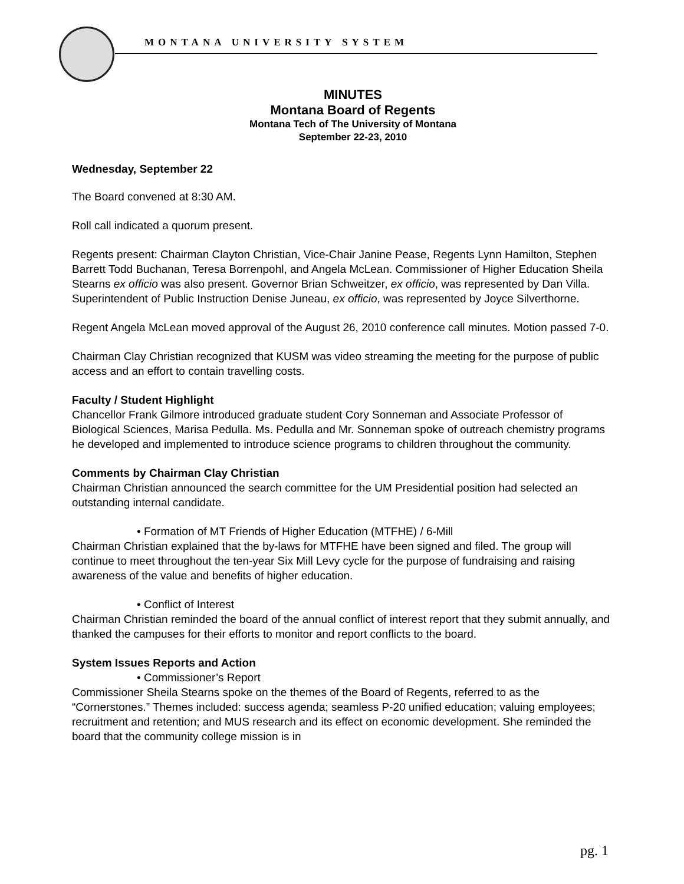MONTANA UNIVERSITY SYSTEM
MINUTES
Montana Board of Regents
Montana Tech of The University of Montana
September 22-23, 2010
Wednesday, September 22
The Board convened at 8:30 AM.
Roll call indicated a quorum present.
Regents present: Chairman Clayton Christian, Vice-Chair Janine Pease, Regents Lynn Hamilton, Stephen Barrett Todd Buchanan, Teresa Borrenpohl, and Angela McLean. Commissioner of Higher Education Sheila Stearns ex officio was also present. Governor Brian Schweitzer, ex officio, was represented by Dan Villa. Superintendent of Public Instruction Denise Juneau, ex officio, was represented by Joyce Silverthorne.
Regent Angela McLean moved approval of the August 26, 2010 conference call minutes. Motion passed 7-0.
Chairman Clay Christian recognized that KUSM was video streaming the meeting for the purpose of public access and an effort to contain travelling costs.
Faculty / Student Highlight
Chancellor Frank Gilmore introduced graduate student Cory Sonneman and Associate Professor of Biological Sciences, Marisa Pedulla. Ms. Pedulla and Mr. Sonneman spoke of outreach chemistry programs he developed and implemented to introduce science programs to children throughout the community.
Comments by Chairman Clay Christian
Chairman Christian announced the search committee for the UM Presidential position had selected an outstanding internal candidate.
• Formation of MT Friends of Higher Education (MTFHE) / 6-Mill
Chairman Christian explained that the by-laws for MTFHE have been signed and filed. The group will continue to meet throughout the ten-year Six Mill Levy cycle for the purpose of fundraising and raising awareness of the value and benefits of higher education.
• Conflict of Interest
Chairman Christian reminded the board of the annual conflict of interest report that they submit annually, and thanked the campuses for their efforts to monitor and report conflicts to the board.
System Issues Reports and Action
• Commissioner’s Report
Commissioner Sheila Stearns spoke on the themes of the Board of Regents, referred to as the “Cornerstones.” Themes included: success agenda; seamless P-20 unified education; valuing employees; recruitment and retention; and MUS research and its effect on economic development. She reminded the board that the community college mission is in
pg. 1